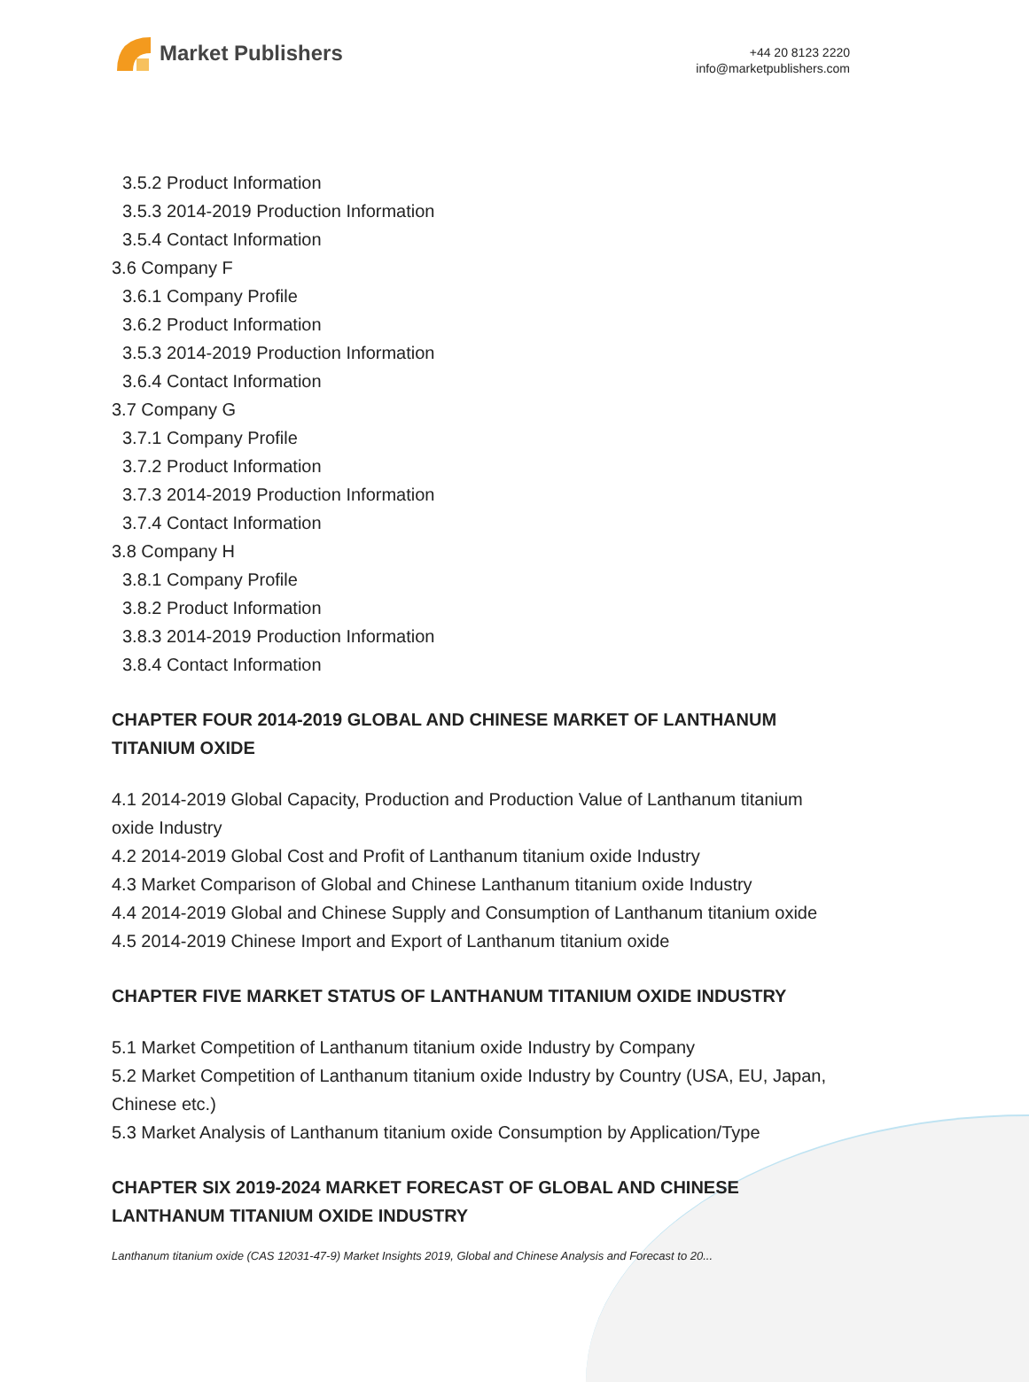Market Publishers
+44 20 8123 2220
info@marketpublishers.com
3.5.2 Product Information
3.5.3 2014-2019 Production Information
3.5.4 Contact Information
3.6 Company F
3.6.1 Company Profile
3.6.2 Product Information
3.5.3 2014-2019 Production Information
3.6.4 Contact Information
3.7 Company G
3.7.1 Company Profile
3.7.2 Product Information
3.7.3 2014-2019 Production Information
3.7.4 Contact Information
3.8 Company H
3.8.1 Company Profile
3.8.2 Product Information
3.8.3 2014-2019 Production Information
3.8.4 Contact Information
CHAPTER FOUR 2014-2019 GLOBAL AND CHINESE MARKET OF LANTHANUM TITANIUM OXIDE
4.1 2014-2019 Global Capacity, Production and Production Value of Lanthanum titanium oxide Industry
4.2 2014-2019 Global Cost and Profit of Lanthanum titanium oxide Industry
4.3 Market Comparison of Global and Chinese Lanthanum titanium oxide Industry
4.4 2014-2019 Global and Chinese Supply and Consumption of Lanthanum titanium oxide
4.5 2014-2019 Chinese Import and Export of Lanthanum titanium oxide
CHAPTER FIVE MARKET STATUS OF LANTHANUM TITANIUM OXIDE INDUSTRY
5.1 Market Competition of Lanthanum titanium oxide Industry by Company
5.2 Market Competition of Lanthanum titanium oxide Industry by Country (USA, EU, Japan, Chinese etc.)
5.3 Market Analysis of Lanthanum titanium oxide Consumption by Application/Type
CHAPTER SIX 2019-2024 MARKET FORECAST OF GLOBAL AND CHINESE LANTHANUM TITANIUM OXIDE INDUSTRY
Lanthanum titanium oxide (CAS 12031-47-9) Market Insights 2019, Global and Chinese Analysis and Forecast to 20...